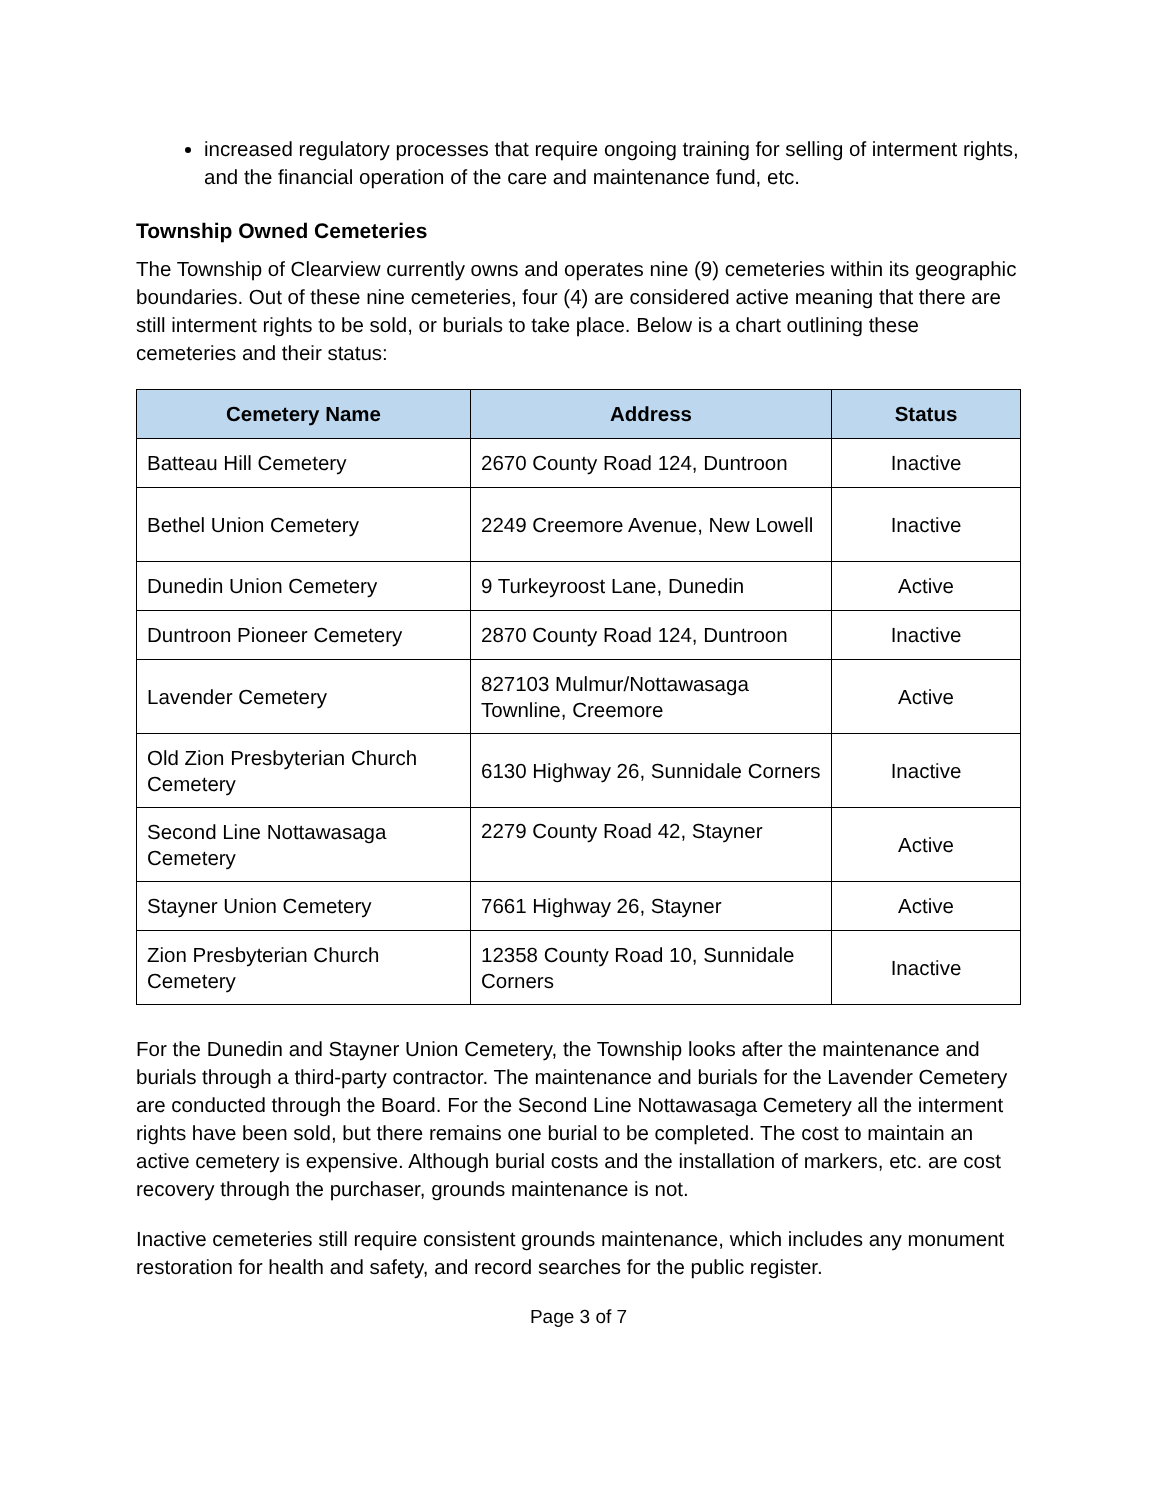increased regulatory processes that require ongoing training for selling of interment rights, and the financial operation of the care and maintenance fund, etc.
Township Owned Cemeteries
The Township of Clearview currently owns and operates nine (9) cemeteries within its geographic boundaries. Out of these nine cemeteries, four (4) are considered active meaning that there are still interment rights to be sold, or burials to take place. Below is a chart outlining these cemeteries and their status:
| Cemetery Name | Address | Status |
| --- | --- | --- |
| Batteau Hill Cemetery | 2670 County Road 124, Duntroon | Inactive |
| Bethel Union Cemetery | 2249 Creemore Avenue, New Lowell | Inactive |
| Dunedin Union Cemetery | 9 Turkeyroost Lane, Dunedin | Active |
| Duntroon Pioneer Cemetery | 2870 County Road 124, Duntroon | Inactive |
| Lavender Cemetery | 827103 Mulmur/Nottawasaga Townline, Creemore | Active |
| Old Zion Presbyterian Church Cemetery | 6130 Highway 26, Sunnidale Corners | Inactive |
| Second Line Nottawasaga Cemetery | 2279 County Road 42, Stayner | Active |
| Stayner Union Cemetery | 7661 Highway 26, Stayner | Active |
| Zion Presbyterian Church Cemetery | 12358 County Road 10, Sunnidale Corners | Inactive |
For the Dunedin and Stayner Union Cemetery, the Township looks after the maintenance and burials through a third-party contractor. The maintenance and burials for the Lavender Cemetery are conducted through the Board. For the Second Line Nottawasaga Cemetery all the interment rights have been sold, but there remains one burial to be completed. The cost to maintain an active cemetery is expensive. Although burial costs and the installation of markers, etc. are cost recovery through the purchaser, grounds maintenance is not.
Inactive cemeteries still require consistent grounds maintenance, which includes any monument restoration for health and safety, and record searches for the public register.
Page 3 of 7